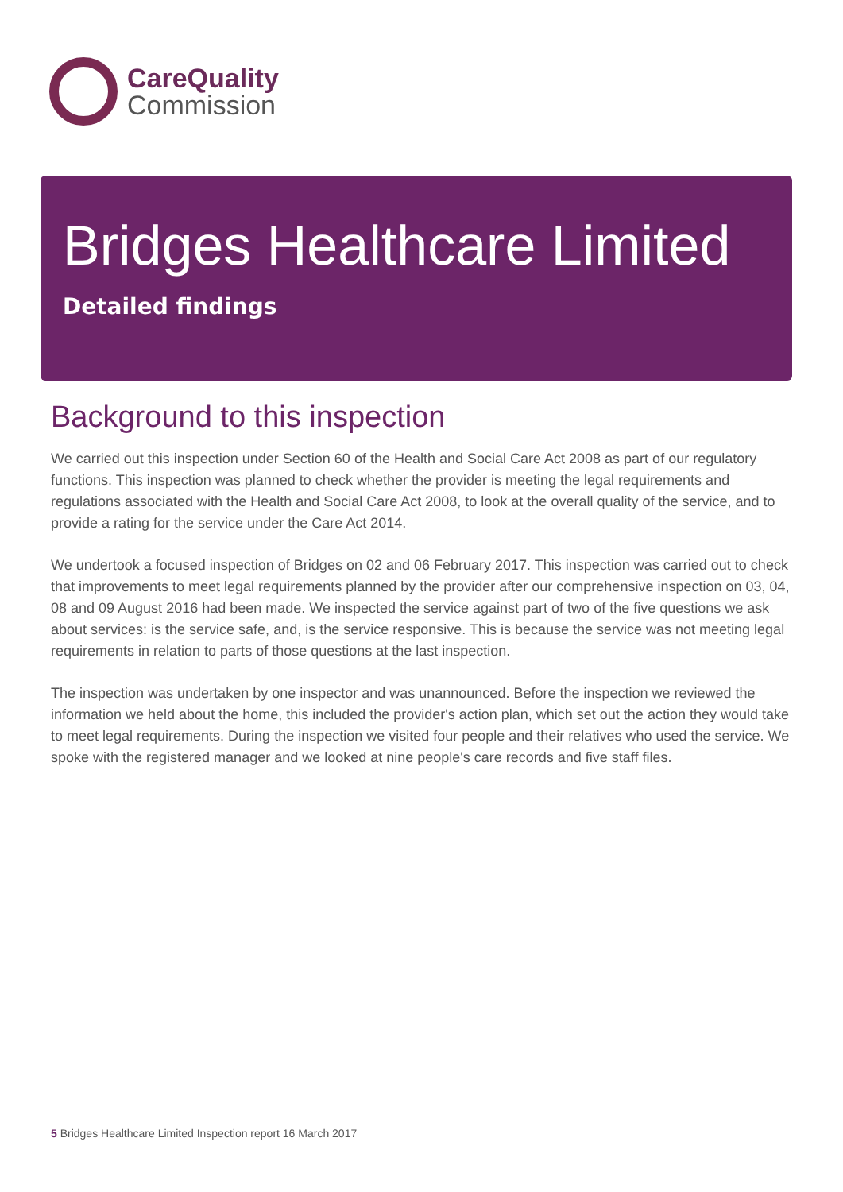CareQuality
Commission
Bridges Healthcare Limited
Detailed findings
Background to this inspection
We carried out this inspection under Section 60 of the Health and Social Care Act 2008 as part of our regulatory functions. This inspection was planned to check whether the provider is meeting the legal requirements and regulations associated with the Health and Social Care Act 2008, to look at the overall quality of the service, and to provide a rating for the service under the Care Act 2014.
We undertook a focused inspection of Bridges on 02 and 06 February 2017. This inspection was carried out to check that improvements to meet legal requirements planned by the provider after our comprehensive inspection on 03, 04, 08 and 09 August 2016 had been made. We inspected the service against part of two of the five questions we ask about services: is the service safe, and, is the service responsive. This is because the service was not meeting legal requirements in relation to parts of those questions at the last inspection.
The inspection was undertaken by one inspector and was unannounced. Before the inspection we reviewed the information we held about the home, this included the provider's action plan, which set out the action they would take to meet legal requirements. During the inspection we visited four people and their relatives who used the service. We spoke with the registered manager and we looked at nine people's care records and five staff files.
5 Bridges Healthcare Limited Inspection report 16 March 2017